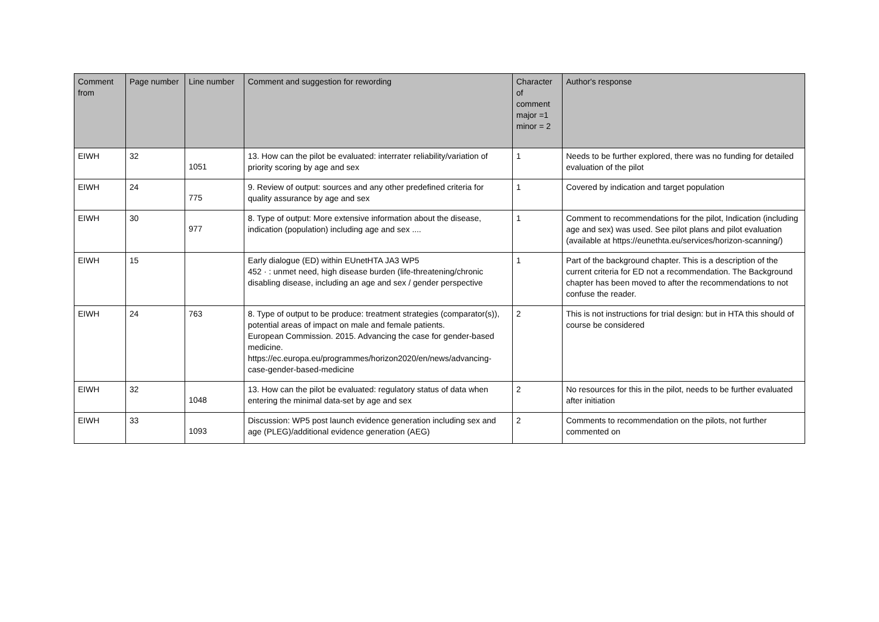| Comment from | Page number | Line number | Comment and suggestion for rewording | Character of comment major =1 minor = 2 | Author's response |
| --- | --- | --- | --- | --- | --- |
| EIWH | 32 | 1051 | 13. How can the pilot be evaluated: interrater reliability/variation of priority scoring by age and sex | 1 | Needs to be further explored, there was no funding for detailed evaluation of the pilot |
| EIWH | 24 | 775 | 9. Review of output: sources and any other predefined criteria for quality assurance by age and sex | 1 | Covered by indication and target population |
| EIWH | 30 | 977 | 8. Type of output: More extensive information about the disease, indication (population) including age and sex .... | 1 | Comment to recommendations for the pilot, Indication (including age and sex) was used. See pilot plans and pilot evaluation (available at https://eunethta.eu/services/horizon-scanning/) |
| EIWH | 15 | | Early dialogue (ED) within EUnetHTA JA3 WP5 452 · : unmet need, high disease burden (life-threatening/chronic disabling disease, including an age and sex / gender perspective | 1 | Part of the background chapter. This is a description of the current criteria for ED not a recommendation. The Background chapter has been moved to after the recommendations to not confuse the reader. |
| EIWH | 24 | 763 | 8. Type of output to be produce: treatment strategies (comparator(s)), potential areas of impact on male and female patients. European Commission. 2015. Advancing the case for gender-based medicine. https://ec.europa.eu/programmes/horizon2020/en/news/advancing-case-gender-based-medicine | 2 | This is not instructions for trial design: but in HTA this should of course be considered |
| EIWH | 32 | 1048 | 13. How can the pilot be evaluated: regulatory status of data when entering the minimal data-set by age and sex | 2 | No resources for this in the pilot, needs to be further evaluated after initiation |
| EIWH | 33 | 1093 | Discussion: WP5 post launch evidence generation including sex and age (PLEG)/additional evidence generation (AEG) | 2 | Comments to recommendation on the pilots, not further commented on |